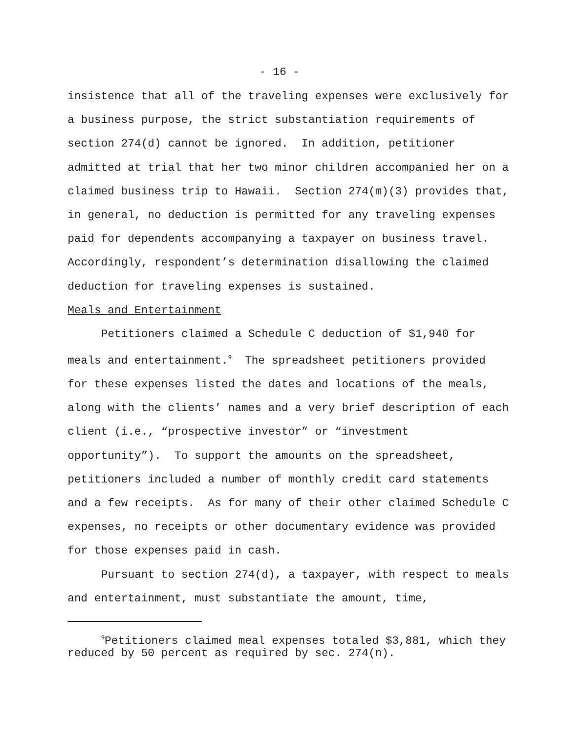- 16 -
insistence that all of the traveling expenses were exclusively for a business purpose, the strict substantiation requirements of section 274(d) cannot be ignored. In addition, petitioner admitted at trial that her two minor children accompanied her on a claimed business trip to Hawaii. Section 274(m)(3) provides that, in general, no deduction is permitted for any traveling expenses paid for dependents accompanying a taxpayer on business travel. Accordingly, respondent’s determination disallowing the claimed deduction for traveling expenses is sustained.
Meals and Entertainment
Petitioners claimed a Schedule C deduction of $1,940 for meals and entertainment.<sup>9</sup> The spreadsheet petitioners provided for these expenses listed the dates and locations of the meals, along with the clients’ names and a very brief description of each client (i.e., “prospective investor” or “investment opportunity”). To support the amounts on the spreadsheet, petitioners included a number of monthly credit card statements and a few receipts. As for many of their other claimed Schedule C expenses, no receipts or other documentary evidence was provided for those expenses paid in cash.
Pursuant to section 274(d), a taxpayer, with respect to meals and entertainment, must substantiate the amount, time,
<sup>9</sup> Petitioners claimed meal expenses totaled $3,881, which they reduced by 50 percent as required by sec. 274(n).